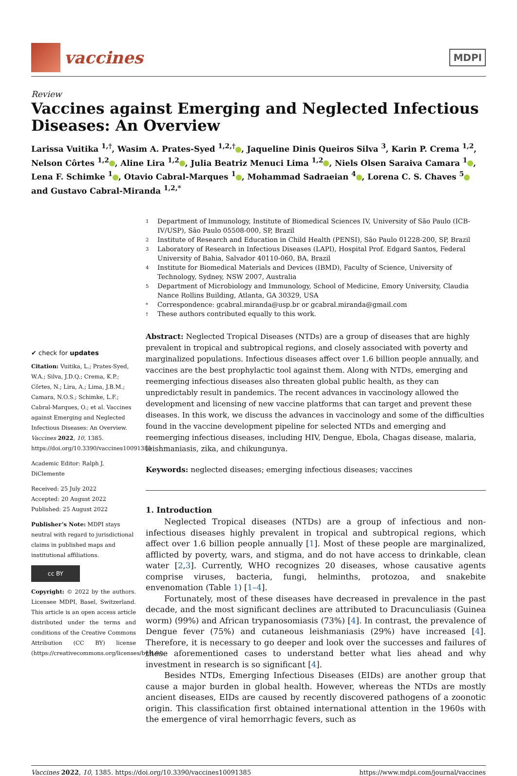vaccines
MDPI
Review
Vaccines against Emerging and Neglected Infectious Diseases: An Overview
Larissa Vuitika <sup>1,†</sup>, Wasim A. Prates-Syed <sup>1,2,†</sup> , Jaqueline Dinis Queiros Silva <sup>3</sup>, Karin P. Crema <sup>1,2</sup>, Nelson Côrtes <sup>1,2</sup> , Aline Lira <sup>1,2</sup> , Julia Beatriz Menuci Lima <sup>1,2</sup> , Niels Olsen Saraiva Camara <sup>1</sup> , Lena F. Schimke <sup>1</sup> , Otavio Cabral-Marques <sup>1</sup> , Mohammad Sadraeian <sup>4</sup> , Lorena C. S. Chaves <sup>5</sup> and Gustavo Cabral-Miranda <sup>1,2,*</sup>
✔ check for updates
Citation: Vuitika, L.; Prates-Syed, W.A.; Silva, J.D.Q.; Crema, K.P.; Côrtes, N.; Lira, A.; Lima, J.B.M.; Camara, N.O.S.; Schimke, L.F.; Cabral-Marques, O.; et al. Vaccines against Emerging and Neglected Infectious Diseases: An Overview. Vaccines 2022, 10, 1385. https://doi.org/10.3390/vaccines10091385
Academic Editor: Ralph J. DiClemente
Received: 25 July 2022
Accepted: 20 August 2022
Published: 25 August 2022
Publisher’s Note: MDPI stays neutral with regard to jurisdictional claims in published maps and institutional affiliations.
cc BY
Copyright: © 2022 by the authors. Licensee MDPI, Basel, Switzerland. This article is an open access article distributed under the terms and conditions of the Creative Commons Attribution (CC BY) license (https://creativecommons.org/licenses/by/4.0/).
1 Department of Immunology, Institute of Biomedical Sciences IV, University of São Paulo (ICB-IV/USP), São Paulo 05508-000, SP, Brazil
2 Institute of Research and Education in Child Health (PENSI), São Paulo 01228-200, SP, Brazil
3 Laboratory of Research in Infectious Diseases (LAPI), Hospital Prof. Edgard Santos, Federal University of Bahia, Salvador 40110-060, BA, Brazil
4 Institute for Biomedical Materials and Devices (IBMD), Faculty of Science, University of Technology, Sydney, NSW 2007, Australia
5 Department of Microbiology and Immunology, School of Medicine, Emory University, Claudia Nance Rollins Building, Atlanta, GA 30329, USA
* Correspondence: gcabral.miranda@usp.br or gcabral.miranda@gmail.com
† These authors contributed equally to this work.
Abstract: Neglected Tropical Diseases (NTDs) are a group of diseases that are highly prevalent in tropical and subtropical regions, and closely associated with poverty and marginalized populations. Infectious diseases affect over 1.6 billion people annually, and vaccines are the best prophylactic tool against them. Along with NTDs, emerging and reemerging infectious diseases also threaten global public health, as they can unpredictably result in pandemics. The recent advances in vaccinology allowed the development and licensing of new vaccine platforms that can target and prevent these diseases. In this work, we discuss the advances in vaccinology and some of the difficulties found in the vaccine development pipeline for selected NTDs and emerging and reemerging infectious diseases, including HIV, Dengue, Ebola, Chagas disease, malaria, leishmaniasis, zika, and chikungunya.
Keywords: neglected diseases; emerging infectious diseases; vaccines
1. Introduction
Neglected Tropical diseases (NTDs) are a group of infectious and non-infectious diseases highly prevalent in tropical and subtropical regions, which affect over 1.6 billion people annually [1]. Most of these people are marginalized, afflicted by poverty, wars, and stigma, and do not have access to drinkable, clean water [2,3]. Currently, WHO recognizes 20 diseases, whose causative agents comprise viruses, bacteria, fungi, helminths, protozoa, and snakebite envenomation (Table 1) [1–4].
Fortunately, most of these diseases have decreased in prevalence in the past decade, and the most significant declines are attributed to Dracunculiasis (Guinea worm) (99%) and African trypanosomiasis (73%) [4]. In contrast, the prevalence of Dengue fever (75%) and cutaneous leishmaniasis (29%) have increased [4]. Therefore, it is necessary to go deeper and look over the successes and failures of these aforementioned cases to understand better what lies ahead and why investment in research is so significant [4].
Besides NTDs, Emerging Infectious Diseases (EIDs) are another group that cause a major burden in global health. However, whereas the NTDs are mostly ancient diseases, EIDs are caused by recently discovered pathogens of a zoonotic origin. This classification first obtained international attention in the 1960s with the emergence of viral hemorrhagic fevers, such as
Vaccines 2022, 10, 1385. https://doi.org/10.3390/vaccines10091385 https://www.mdpi.com/journal/vaccines